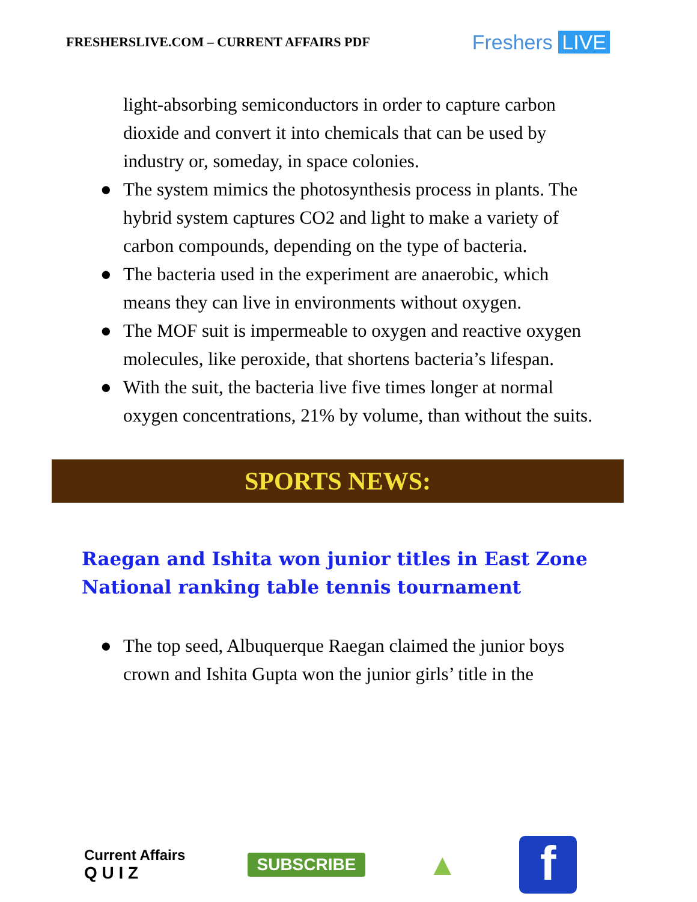FRESHERSLIVE.COM – CURRENT AFFAIRS PDF
Freshers LIVE
light-absorbing semiconductors in order to capture carbon dioxide and convert it into chemicals that can be used by industry or, someday, in space colonies.
● The system mimics the photosynthesis process in plants. The hybrid system captures CO2 and light to make a variety of carbon compounds, depending on the type of bacteria.
● The bacteria used in the experiment are anaerobic, which means they can live in environments without oxygen.
● The MOF suit is impermeable to oxygen and reactive oxygen molecules, like peroxide, that shortens bacteria’s lifespan.
● With the suit, the bacteria live five times longer at normal oxygen concentrations, 21% by volume, than without the suits.
SPORTS NEWS:
Raegan and Ishita won junior titles in East Zone National ranking table tennis tournament
● The top seed, Albuquerque Raegan claimed the junior boys crown and Ishita Gupta won the junior girls’ title in the
Current Affairs
Q U I Z
SUBSCRIBE
▲
f